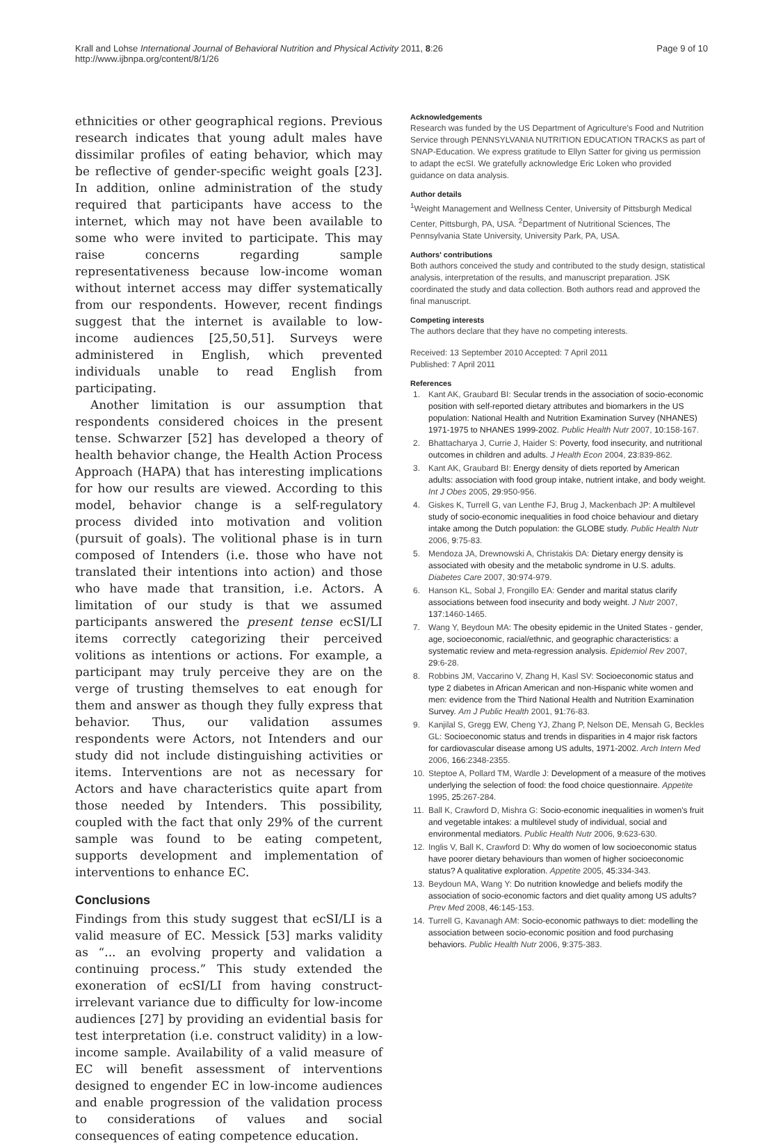Krall and Lohse International Journal of Behavioral Nutrition and Physical Activity 2011, 8:26
http://www.ijbnpa.org/content/8/1/26
Page 9 of 10
ethnicities or other geographical regions. Previous research indicates that young adult males have dissimilar profiles of eating behavior, which may be reflective of gender-specific weight goals [23]. In addition, online administration of the study required that participants have access to the internet, which may not have been available to some who were invited to participate. This may raise concerns regarding sample representativeness because low-income woman without internet access may differ systematically from our respondents. However, recent findings suggest that the internet is available to low-income audiences [25,50,51]. Surveys were administered in English, which prevented individuals unable to read English from participating.
Another limitation is our assumption that respondents considered choices in the present tense. Schwarzer [52] has developed a theory of health behavior change, the Health Action Process Approach (HAPA) that has interesting implications for how our results are viewed. According to this model, behavior change is a self-regulatory process divided into motivation and volition (pursuit of goals). The volitional phase is in turn composed of Intenders (i.e. those who have not translated their intentions into action) and those who have made that transition, i.e. Actors. A limitation of our study is that we assumed participants answered the present tense ecSI/LI items correctly categorizing their perceived volitions as intentions or actions. For example, a participant may truly perceive they are on the verge of trusting themselves to eat enough for them and answer as though they fully express that behavior. Thus, our validation assumes respondents were Actors, not Intenders and our study did not include distinguishing activities or items. Interventions are not as necessary for Actors and have characteristics quite apart from those needed by Intenders. This possibility, coupled with the fact that only 29% of the current sample was found to be eating competent, supports development and implementation of interventions to enhance EC.
Conclusions
Findings from this study suggest that ecSI/LI is a valid measure of EC. Messick [53] marks validity as “... an evolving property and validation a continuing process.” This study extended the exoneration of ecSI/LI from having construct-irrelevant variance due to difficulty for low-income audiences [27] by providing an evidential basis for test interpretation (i.e. construct validity) in a low-income sample. Availability of a valid measure of EC will benefit assessment of interventions designed to engender EC in low-income audiences and enable progression of the validation process to considerations of values and social consequences of eating competence education.
Acknowledgements
Research was funded by the US Department of Agriculture's Food and Nutrition Service through PENNSYLVANIA NUTRITION EDUCATION TRACKS as part of SNAP-Education. We express gratitude to Ellyn Satter for giving us permission to adapt the ecSI. We gratefully acknowledge Eric Loken who provided guidance on data analysis.
Author details
<sup>1</sup> Weight Management and Wellness Center, University of Pittsburgh Medical Center, Pittsburgh, PA, USA. <sup>2</sup>Department of Nutritional Sciences, The Pennsylvania State University, University Park, PA, USA.
Authors' contributions
Both authors conceived the study and contributed to the study design, statistical analysis, interpretation of the results, and manuscript preparation. JSK coordinated the study and data collection. Both authors read and approved the final manuscript.
Competing interests
The authors declare that they have no competing interests.
Received: 13 September 2010 Accepted: 7 April 2011
Published: 7 April 2011
References
1. Kant AK, Graubard BI: Secular trends in the association of socio-economic position with self-reported dietary attributes and biomarkers in the US population: National Health and Nutrition Examination Survey (NHANES) 1971-1975 to NHANES 1999-2002. Public Health Nutr 2007, 10:158-167.
2. Bhattacharya J, Currie J, Haider S: Poverty, food insecurity, and nutritional outcomes in children and adults. J Health Econ 2004, 23:839-862.
3. Kant AK, Graubard BI: Energy density of diets reported by American adults: association with food group intake, nutrient intake, and body weight. Int J Obes 2005, 29:950-956.
4. Giskes K, Turrell G, van Lenthe FJ, Brug J, Mackenbach JP: A multilevel study of socio-economic inequalities in food choice behaviour and dietary intake among the Dutch population: the GLOBE study. Public Health Nutr 2006, 9:75-83.
5. Mendoza JA, Drewnowski A, Christakis DA: Dietary energy density is associated with obesity and the metabolic syndrome in U.S. adults. Diabetes Care 2007, 30:974-979.
6. Hanson KL, Sobal J, Frongillo EA: Gender and marital status clarify associations between food insecurity and body weight. J Nutr 2007, 137:1460-1465.
7. Wang Y, Beydoun MA: The obesity epidemic in the United States - gender, age, socioeconomic, racial/ethnic, and geographic characteristics: a systematic review and meta-regression analysis. Epidemiol Rev 2007, 29:6-28.
8. Robbins JM, Vaccarino V, Zhang H, Kasl SV: Socioeconomic status and type 2 diabetes in African American and non-Hispanic white women and men: evidence from the Third National Health and Nutrition Examination Survey. Am J Public Health 2001, 91:76-83.
9. Kanjilal S, Gregg EW, Cheng YJ, Zhang P, Nelson DE, Mensah G, Beckles GL: Socioeconomic status and trends in disparities in 4 major risk factors for cardiovascular disease among US adults, 1971-2002. Arch Intern Med 2006, 166:2348-2355.
10. Steptoe A, Pollard TM, Wardle J: Development of a measure of the motives underlying the selection of food: the food choice questionnaire. Appetite 1995, 25:267-284.
11. Ball K, Crawford D, Mishra G: Socio-economic inequalities in women's fruit and vegetable intakes: a multilevel study of individual, social and environmental mediators. Public Health Nutr 2006, 9:623-630.
12. Inglis V, Ball K, Crawford D: Why do women of low socioeconomic status have poorer dietary behaviours than women of higher socioeconomic status? A qualitative exploration. Appetite 2005, 45:334-343.
13. Beydoun MA, Wang Y: Do nutrition knowledge and beliefs modify the association of socio-economic factors and diet quality among US adults? Prev Med 2008, 46:145-153.
14. Turrell G, Kavanagh AM: Socio-economic pathways to diet: modelling the association between socio-economic position and food purchasing behaviors. Public Health Nutr 2006, 9:375-383.